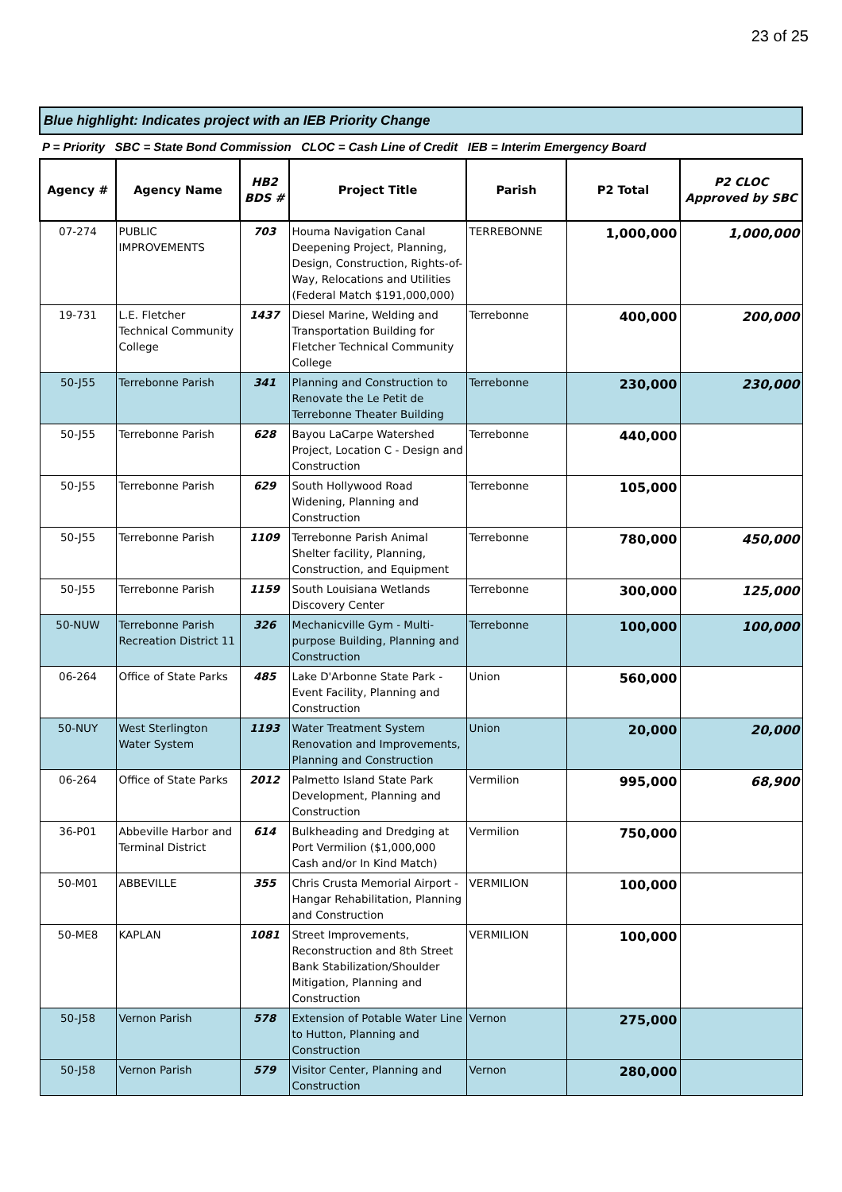23 of 25
Blue highlight: Indicates project with an IEB Priority Change
P = Priority SBC = State Bond Commission CLOC = Cash Line of Credit IEB = Interim Emergency Board
| Agency # | Agency Name | HB2 BDS # | Project Title | Parish | P2 Total | P2 CLOC Approved by SBC |
| --- | --- | --- | --- | --- | --- | --- |
| 07-274 | PUBLIC IMPROVEMENTS | 703 | Houma Navigation Canal Deepening Project, Planning, Design, Construction, Rights-of-Way, Relocations and Utilities (Federal Match $191,000,000) | TERREBONNE | 1,000,000 | 1,000,000 |
| 19-731 | L.E. Fletcher Technical Community College | 1437 | Diesel Marine, Welding and Transportation Building for Fletcher Technical Community College | Terrebonne | 400,000 | 200,000 |
| 50-J55 | Terrebonne Parish | 341 | Planning and Construction to Renovate the Le Petit de Terrebonne Theater Building | Terrebonne | 230,000 | 230,000 |
| 50-J55 | Terrebonne Parish | 628 | Bayou LaCarpe Watershed Project, Location C - Design and Construction | Terrebonne | 440,000 | |
| 50-J55 | Terrebonne Parish | 629 | South Hollywood Road Widening, Planning and Construction | Terrebonne | 105,000 | |
| 50-J55 | Terrebonne Parish | 1109 | Terrebonne Parish Animal Shelter facility, Planning, Construction, and Equipment | Terrebonne | 780,000 | 450,000 |
| 50-J55 | Terrebonne Parish | 1159 | South Louisiana Wetlands Discovery Center | Terrebonne | 300,000 | 125,000 |
| 50-NUW | Terrebonne Parish Recreation District 11 | 326 | Mechanicville Gym - Multi-purpose Building, Planning and Construction | Terrebonne | 100,000 | 100,000 |
| 06-264 | Office of State Parks | 485 | Lake D'Arbonne State Park - Event Facility, Planning and Construction | Union | 560,000 | |
| 50-NUY | West Sterlington Water System | 1193 | Water Treatment System Renovation and Improvements, Planning and Construction | Union | 20,000 | 20,000 |
| 06-264 | Office of State Parks | 2012 | Palmetto Island State Park Development, Planning and Construction | Vermilion | 995,000 | 68,900 |
| 36-P01 | Abbeville Harbor and Terminal District | 614 | Bulkheading and Dredging at Port Vermilion ($1,000,000 Cash and/or In Kind Match) | Vermilion | 750,000 | |
| 50-M01 | ABBEVILLE | 355 | Chris Crusta Memorial Airport - Hangar Rehabilitation, Planning and Construction | VERMILION | 100,000 | |
| 50-ME8 | KAPLAN | 1081 | Street Improvements, Reconstruction and 8th Street Bank Stabilization/Shoulder Mitigation, Planning and Construction | VERMILION | 100,000 | |
| 50-J58 | Vernon Parish | 578 | Extension of Potable Water Line to Hutton, Planning and Construction | Vernon | 275,000 | |
| 50-J58 | Vernon Parish | 579 | Visitor Center, Planning and Construction | Vernon | 280,000 | |